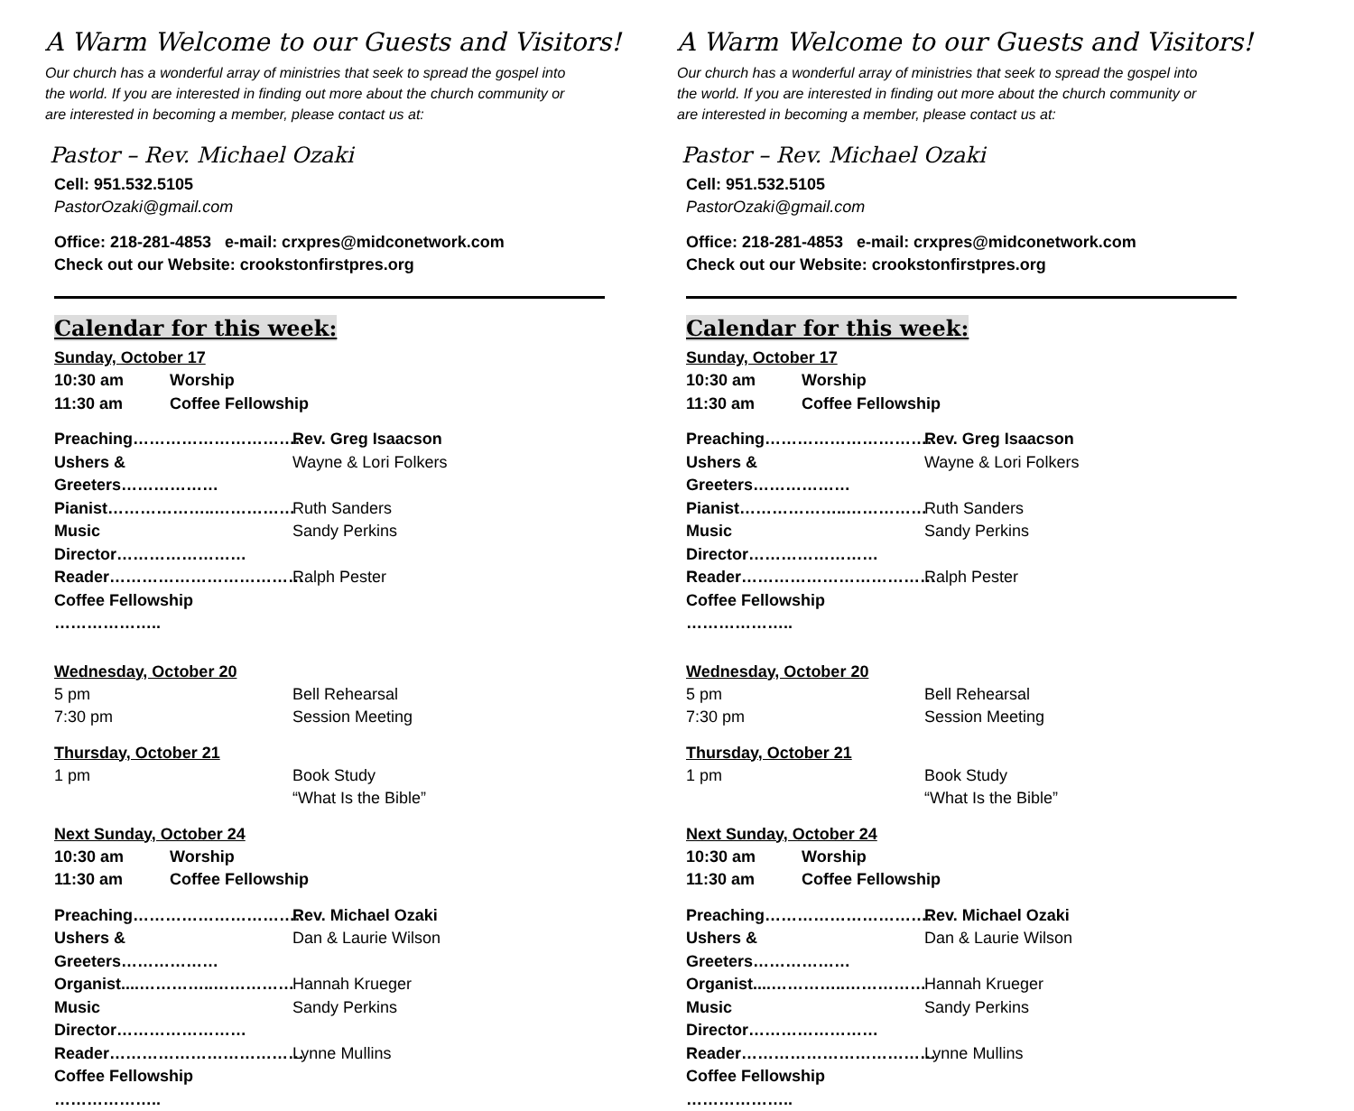A Warm Welcome to our Guests and Visitors!
Our church has a wonderful array of ministries that seek to spread the gospel into the world. If you are interested in finding out more about the church community or are interested in becoming a member, please contact us at:
Pastor – Rev. Michael Ozaki
Cell: 951.532.5105
PastorOzaki@gmail.com
Office: 218-281-4853 e-mail: crxpres@midconetwork.com
Check out our Website: crookstonfirstpres.org
Calendar for this week:
Sunday, October 17
10:30 am Worship
11:30 am Coffee Fellowship
Preaching………………………….. Rev. Greg Isaacson
Ushers & Greeters……………… Wayne & Lori Folkers
Pianist………………..…………… Ruth Sanders
Music Director…………………… Sandy Perkins
Reader……………………………… Ralph Pester
Coffee Fellowship ………………..
Wednesday, October 20
5 pm Bell Rehearsal
7:30 pm Session Meeting
Thursday, October 21
1 pm Book Study
“What Is the Bible”
Next Sunday, October 24
10:30 am Worship
11:30 am Coffee Fellowship
Preaching………………………….. Rev. Michael Ozaki
Ushers & Greeters……………… Dan & Laurie Wilson
Organist....…………..…………… Hannah Krueger
Music Director…………………… Sandy Perkins
Reader……………………………… Lynne Mullins
Coffee Fellowship ………………..
A Warm Welcome to our Guests and Visitors!
Our church has a wonderful array of ministries that seek to spread the gospel into the world. If you are interested in finding out more about the church community or are interested in becoming a member, please contact us at:
Pastor – Rev. Michael Ozaki
Cell: 951.532.5105
PastorOzaki@gmail.com
Office: 218-281-4853 e-mail: crxpres@midconetwork.com
Check out our Website: crookstonfirstpres.org
Calendar for this week:
Sunday, October 17
10:30 am Worship
11:30 am Coffee Fellowship
Preaching………………………….. Rev. Greg Isaacson
Ushers & Greeters……………… Wayne & Lori Folkers
Pianist………………..…………… Ruth Sanders
Music Director…………………… Sandy Perkins
Reader……………………………… Ralph Pester
Coffee Fellowship ………………..
Wednesday, October 20
5 pm Bell Rehearsal
7:30 pm Session Meeting
Thursday, October 21
1 pm Book Study
“What Is the Bible”
Next Sunday, October 24
10:30 am Worship
11:30 am Coffee Fellowship
Preaching………………………….. Rev. Michael Ozaki
Ushers & Greeters……………… Dan & Laurie Wilson
Organist....…………..…………… Hannah Krueger
Music Director…………………… Sandy Perkins
Reader……………………………… Lynne Mullins
Coffee Fellowship ………………..